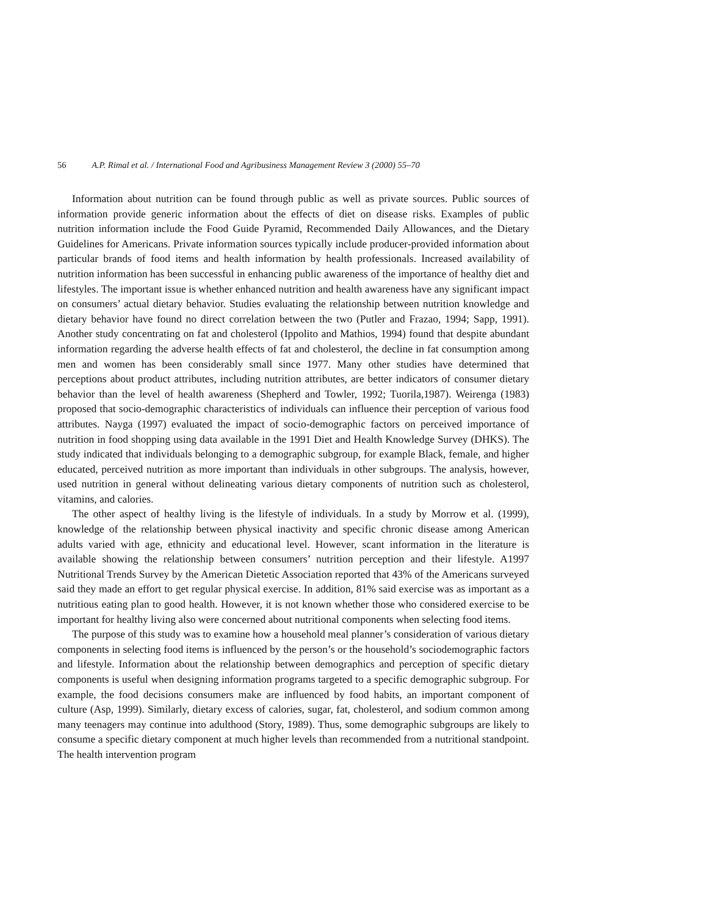56 A.P. Rimal et al. / International Food and Agribusiness Management Review 3 (2000) 55–70
Information about nutrition can be found through public as well as private sources. Public sources of information provide generic information about the effects of diet on disease risks. Examples of public nutrition information include the Food Guide Pyramid, Recommended Daily Allowances, and the Dietary Guidelines for Americans. Private information sources typically include producer-provided information about particular brands of food items and health information by health professionals. Increased availability of nutrition information has been successful in enhancing public awareness of the importance of healthy diet and lifestyles. The important issue is whether enhanced nutrition and health awareness have any significant impact on consumers’ actual dietary behavior. Studies evaluating the relationship between nutrition knowledge and dietary behavior have found no direct correlation between the two (Putler and Frazao, 1994; Sapp, 1991). Another study concentrating on fat and cholesterol (Ippolito and Mathios, 1994) found that despite abundant information regarding the adverse health effects of fat and cholesterol, the decline in fat consumption among men and women has been considerably small since 1977. Many other studies have determined that perceptions about product attributes, including nutrition attributes, are better indicators of consumer dietary behavior than the level of health awareness (Shepherd and Towler, 1992; Tuorila,1987). Weirenga (1983) proposed that socio-demographic characteristics of individuals can influence their perception of various food attributes. Nayga (1997) evaluated the impact of socio-demographic factors on perceived importance of nutrition in food shopping using data available in the 1991 Diet and Health Knowledge Survey (DHKS). The study indicated that individuals belonging to a demographic subgroup, for example Black, female, and higher educated, perceived nutrition as more important than individuals in other subgroups. The analysis, however, used nutrition in general without delineating various dietary components of nutrition such as cholesterol, vitamins, and calories.
The other aspect of healthy living is the lifestyle of individuals. In a study by Morrow et al. (1999), knowledge of the relationship between physical inactivity and specific chronic disease among American adults varied with age, ethnicity and educational level. However, scant information in the literature is available showing the relationship between consumers’ nutrition perception and their lifestyle. A1997 Nutritional Trends Survey by the American Dietetic Association reported that 43% of the Americans surveyed said they made an effort to get regular physical exercise. In addition, 81% said exercise was as important as a nutritious eating plan to good health. However, it is not known whether those who considered exercise to be important for healthy living also were concerned about nutritional components when selecting food items.
The purpose of this study was to examine how a household meal planner’s consideration of various dietary components in selecting food items is influenced by the person’s or the household’s sociodemographic factors and lifestyle. Information about the relationship between demographics and perception of specific dietary components is useful when designing information programs targeted to a specific demographic subgroup. For example, the food decisions consumers make are influenced by food habits, an important component of culture (Asp, 1999). Similarly, dietary excess of calories, sugar, fat, cholesterol, and sodium common among many teenagers may continue into adulthood (Story, 1989). Thus, some demographic subgroups are likely to consume a specific dietary component at much higher levels than recommended from a nutritional standpoint. The health intervention program